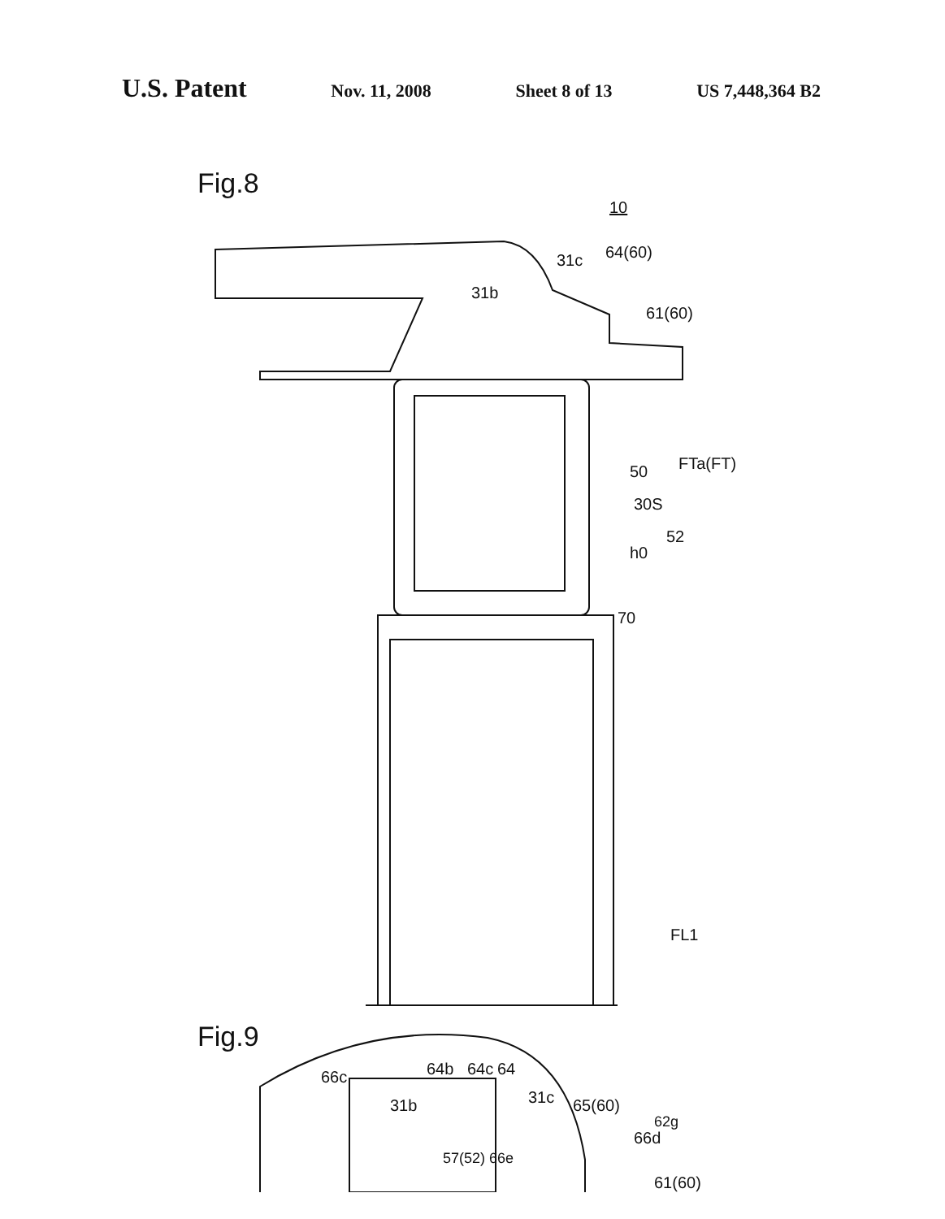U.S. Patent Nov. 11, 2008 Sheet 8 of 13 US 7,448,364 B2
Fig.8
10
31c
64(60)
31b
61(60)
FTa(FT)
50
30S
52
h0
70
FL1
Fig.9
66c
31b
64b
64c
64
31c
65(60)
66d
61(60)
62g
57(52) 66e